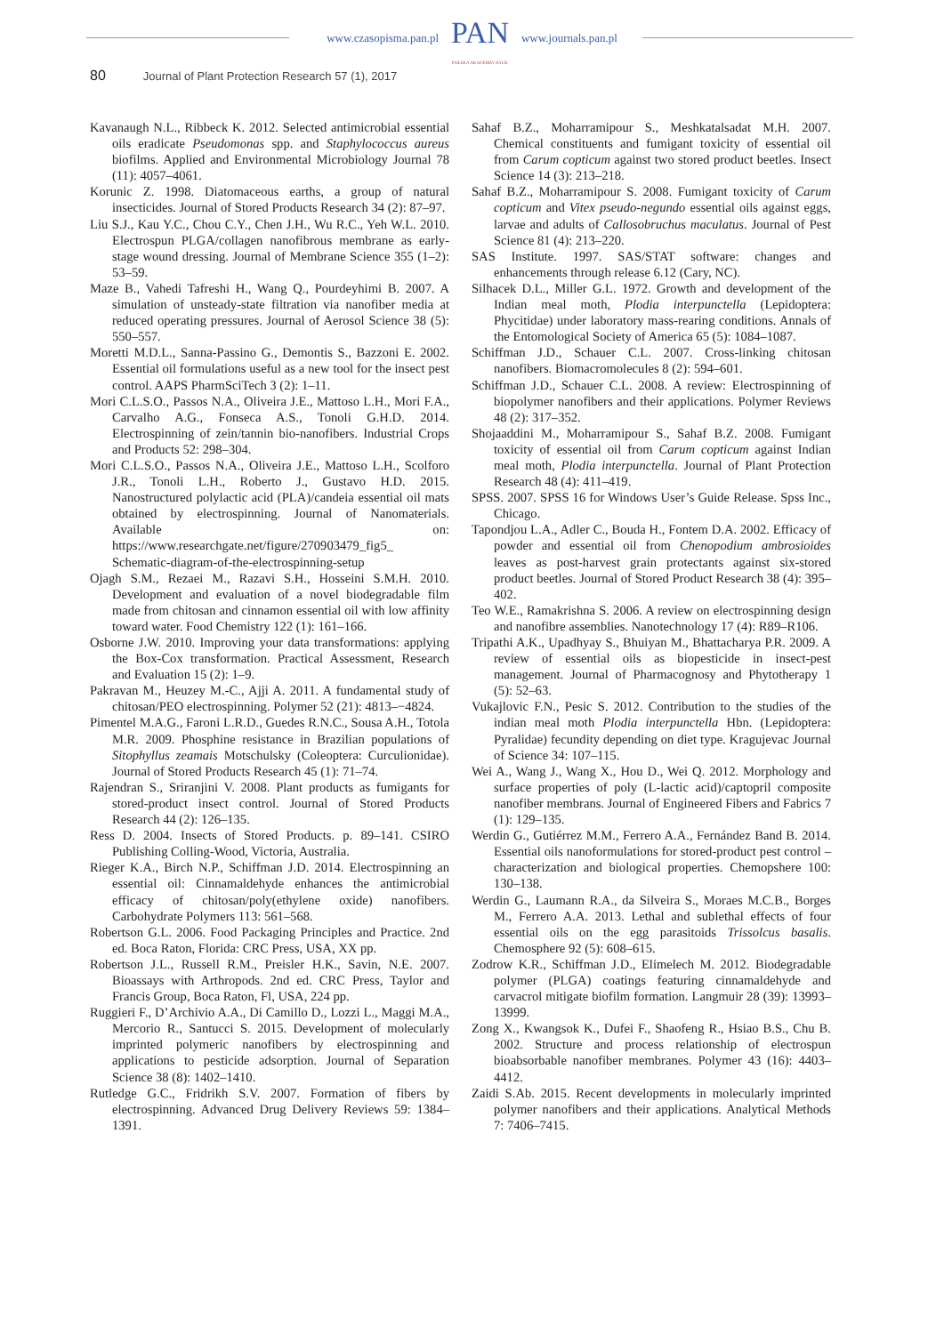www.czasopisma.pan.pl
PAN
POLSKA AKADEMIA NAUK
www.journals.pan.pl
80 Journal of Plant Protection Research 57 (1), 2017
Kavanaugh N.L., Ribbeck K. 2012. Selected antimicrobial essential oils eradicate Pseudomonas spp. and Staphylococcus aureus biofilms. Applied and Environmental Microbiology Journal 78 (11): 4057–4061.
Korunic Z. 1998. Diatomaceous earths, a group of natural insecticides. Journal of Stored Products Research 34 (2): 87–97.
Liu S.J., Kau Y.C., Chou C.Y., Chen J.H., Wu R.C., Yeh W.L. 2010. Electrospun PLGA/collagen nanofibrous membrane as early-stage wound dressing. Journal of Membrane Science 355 (1–2): 53–59.
Maze B., Vahedi Tafreshi H., Wang Q., Pourdeyhimi B. 2007. A simulation of unsteady-state filtration via nanofiber media at reduced operating pressures. Journal of Aerosol Science 38 (5): 550–557.
Moretti M.D.L., Sanna-Passino G., Demontis S., Bazzoni E. 2002. Essential oil formulations useful as a new tool for the insect pest control. AAPS PharmSciTech 3 (2): 1–11.
Mori C.L.S.O., Passos N.A., Oliveira J.E., Mattoso L.H., Mori F.A., Carvalho A.G., Fonseca A.S., Tonoli G.H.D. 2014. Electrospinning of zein/tannin bio-nanofibers. Industrial Crops and Products 52: 298–304.
Mori C.L.S.O., Passos N.A., Oliveira J.E., Mattoso L.H., Scolforo J.R., Tonoli L.H., Roberto J., Gustavo H.D. 2015. Nanostructured polylactic acid (PLA)/candeia essential oil mats obtained by electrospinning. Journal of Nanomaterials. Available on: https://www.researchgate.net/figure/270903479_fig5_ Schematic-diagram-of-the-electrospinning-setup
Ojagh S.M., Rezaei M., Razavi S.H., Hosseini S.M.H. 2010. Development and evaluation of a novel biodegradable film made from chitosan and cinnamon essential oil with low affinity toward water. Food Chemistry 122 (1): 161–166.
Osborne J.W. 2010. Improving your data transformations: applying the Box-Cox transformation. Practical Assessment, Research and Evaluation 15 (2): 1–9.
Pakravan M., Heuzey M.-C., Ajji A. 2011. A fundamental study of chitosan/PEO electrospinning. Polymer 52 (21): 4813–−4824.
Pimentel M.A.G., Faroni L.R.D., Guedes R.N.C., Sousa A.H., Totola M.R. 2009. Phosphine resistance in Brazilian populations of Sitophyllus zeamais Motschulsky (Coleoptera: Curculionidae). Journal of Stored Products Research 45 (1): 71–74.
Rajendran S., Sriranjini V. 2008. Plant products as fumigants for stored-product insect control. Journal of Stored Products Research 44 (2): 126–135.
Ress D. 2004. Insects of Stored Products. p. 89–141. CSIRO Publishing Colling-Wood, Victoria, Australia.
Rieger K.A., Birch N.P., Schiffman J.D. 2014. Electrospinning an essential oil: Cinnamaldehyde enhances the antimicrobial efficacy of chitosan/poly(ethylene oxide) nanofibers. Carbohydrate Polymers 113: 561–568.
Robertson G.L. 2006. Food Packaging Principles and Practice. 2nd ed. Boca Raton, Florida: CRC Press, USA, XX pp.
Robertson J.L., Russell R.M., Preisler H.K., Savin, N.E. 2007. Bioassays with Arthropods. 2nd ed. CRC Press, Taylor and Francis Group, Boca Raton, Fl, USA, 224 pp.
Ruggieri F., D’Archivio A.A., Di Camillo D., Lozzi L., Maggi M.A., Mercorio R., Santucci S. 2015. Development of molecularly imprinted polymeric nanofibers by electrospinning and applications to pesticide adsorption. Journal of Separation Science 38 (8): 1402–1410.
Rutledge G.C., Fridrikh S.V. 2007. Formation of fibers by electrospinning. Advanced Drug Delivery Reviews 59: 1384–1391.
Sahaf B.Z., Moharramipour S., Meshkatalsadat M.H. 2007. Chemical constituents and fumigant toxicity of essential oil from Carum copticum against two stored product beetles. Insect Science 14 (3): 213–218.
Sahaf B.Z., Moharramipour S. 2008. Fumigant toxicity of Carum copticum and Vitex pseudo-negundo essential oils against eggs, larvae and adults of Callosobruchus maculatus. Journal of Pest Science 81 (4): 213–220.
SAS Institute. 1997. SAS/STAT software: changes and enhancements through release 6.12 (Cary, NC).
Silhacek D.L., Miller G.L. 1972. Growth and development of the Indian meal moth, Plodia interpunctella (Lepidoptera: Phycitidae) under laboratory mass-rearing conditions. Annals of the Entomological Society of America 65 (5): 1084–1087.
Schiffman J.D., Schauer C.L. 2007. Cross-linking chitosan nanofibers. Biomacromolecules 8 (2): 594–601.
Schiffman J.D., Schauer C.L. 2008. A review: Electrospinning of biopolymer nanofibers and their applications. Polymer Reviews 48 (2): 317–352.
Shojaaddini M., Moharramipour S., Sahaf B.Z. 2008. Fumigant toxicity of essential oil from Carum copticum against Indian meal moth, Plodia interpunctella. Journal of Plant Protection Research 48 (4): 411–419.
SPSS. 2007. SPSS 16 for Windows User’s Guide Release. Spss Inc., Chicago.
Tapondjou L.A., Adler C., Bouda H., Fontem D.A. 2002. Efficacy of powder and essential oil from Chenopodium ambrosioides leaves as post-harvest grain protectants against six-stored product beetles. Journal of Stored Product Research 38 (4): 395–402.
Teo W.E., Ramakrishna S. 2006. A review on electrospinning design and nanofibre assemblies. Nanotechnology 17 (4): R89–R106.
Tripathi A.K., Upadhyay S., Bhuiyan M., Bhattacharya P.R. 2009. A review of essential oils as biopesticide in insect-pest management. Journal of Pharmacognosy and Phytotherapy 1 (5): 52–63.
Vukajlovic F.N., Pesic S. 2012. Contribution to the studies of the indian meal moth Plodia interpunctella Hbn. (Lepidoptera: Pyralidae) fecundity depending on diet type. Kragujevac Journal of Science 34: 107–115.
Wei A., Wang J., Wang X., Hou D., Wei Q. 2012. Morphology and surface properties of poly (L-lactic acid)/captopril composite nanofiber membrans. Journal of Engineered Fibers and Fabrics 7 (1): 129–135.
Werdin G., Gutiérrez M.M., Ferrero A.A., Fernández Band B. 2014. Essential oils nanoformulations for stored-product pest control – characterization and biological properties. Chemopshere 100: 130–138.
Werdin G., Laumann R.A., da Silveira S., Moraes M.C.B., Borges M., Ferrero A.A. 2013. Lethal and sublethal effects of four essential oils on the egg parasitoids Trissolcus basalis. Chemosphere 92 (5): 608–615.
Zodrow K.R., Schiffman J.D., Elimelech M. 2012. Biodegradable polymer (PLGA) coatings featuring cinnamaldehyde and carvacrol mitigate biofilm formation. Langmuir 28 (39): 13993–13999.
Zong X., Kwangsok K., Dufei F., Shaofeng R., Hsiao B.S., Chu B. 2002. Structure and process relationship of electrospun bioabsorbable nanofiber membranes. Polymer 43 (16): 4403–4412.
Zaidi S.Ab. 2015. Recent developments in molecularly imprinted polymer nanofibers and their applications. Analytical Methods 7: 7406–7415.